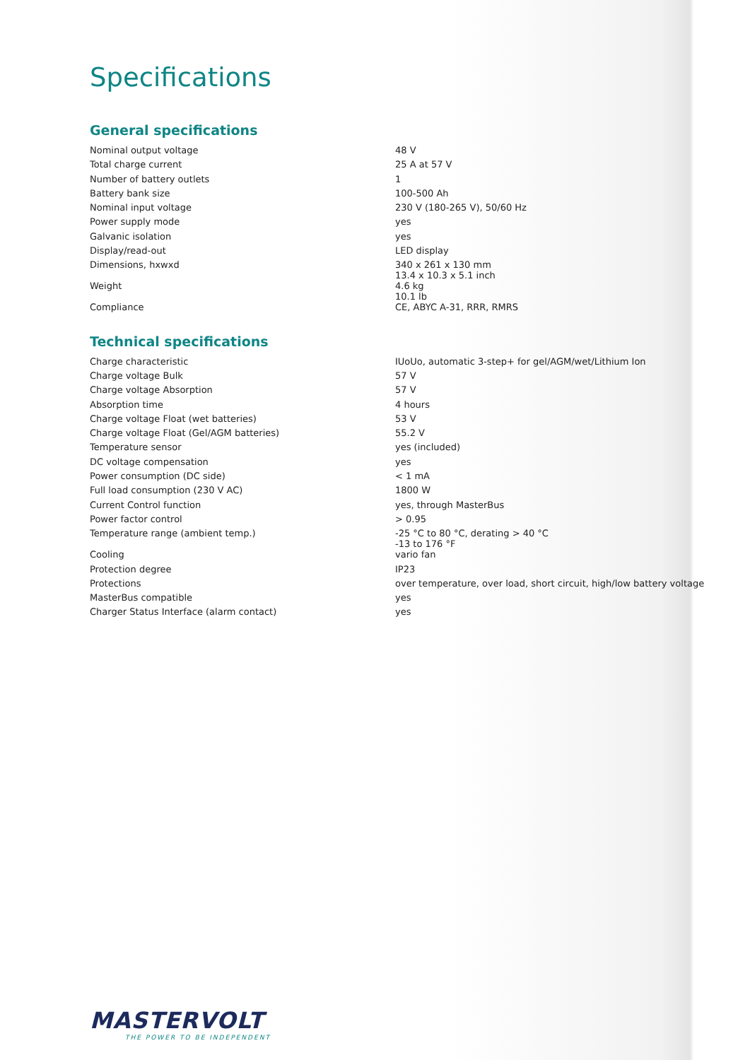Specifications
General specifications
| Nominal output voltage | 48 V |
| Total charge current | 25 A at 57 V |
| Number of battery outlets | 1 |
| Battery bank size | 100-500 Ah |
| Nominal input voltage | 230 V (180-265 V), 50/60 Hz |
| Power supply mode | yes |
| Galvanic isolation | yes |
| Display/read-out | LED display |
| Dimensions, hxwxd | 340 x 261 x 130 mm 13.4 x 10.3 x 5.1 inch |
| Weight | 4.6 kg 10.1 lb |
| Compliance | CE, ABYC A-31, RRR, RMRS |
Technical specifications
| Charge characteristic | IUoUo, automatic 3-step+ for gel/AGM/wet/Lithium Ion |
| Charge voltage Bulk | 57 V |
| Charge voltage Absorption | 57 V |
| Absorption time | 4 hours |
| Charge voltage Float (wet batteries) | 53 V |
| Charge voltage Float (Gel/AGM batteries) | 55.2 V |
| Temperature sensor | yes (included) |
| DC voltage compensation | yes |
| Power consumption (DC side) | < 1 mA |
| Full load consumption (230 V AC) | 1800 W |
| Current Control function | yes, through MasterBus |
| Power factor control | > 0.95 |
| Temperature range (ambient temp.) | -25 °C to 80 °C, derating > 40 °C -13 to 176 °F |
| Cooling | vario fan |
| Protection degree | IP23 |
| Protections | over temperature, over load, short circuit, high/low battery voltage |
| MasterBus compatible | yes |
| Charger Status Interface (alarm contact) | yes |
MASTERVOLT
THE POWER TO BE INDEPENDENT